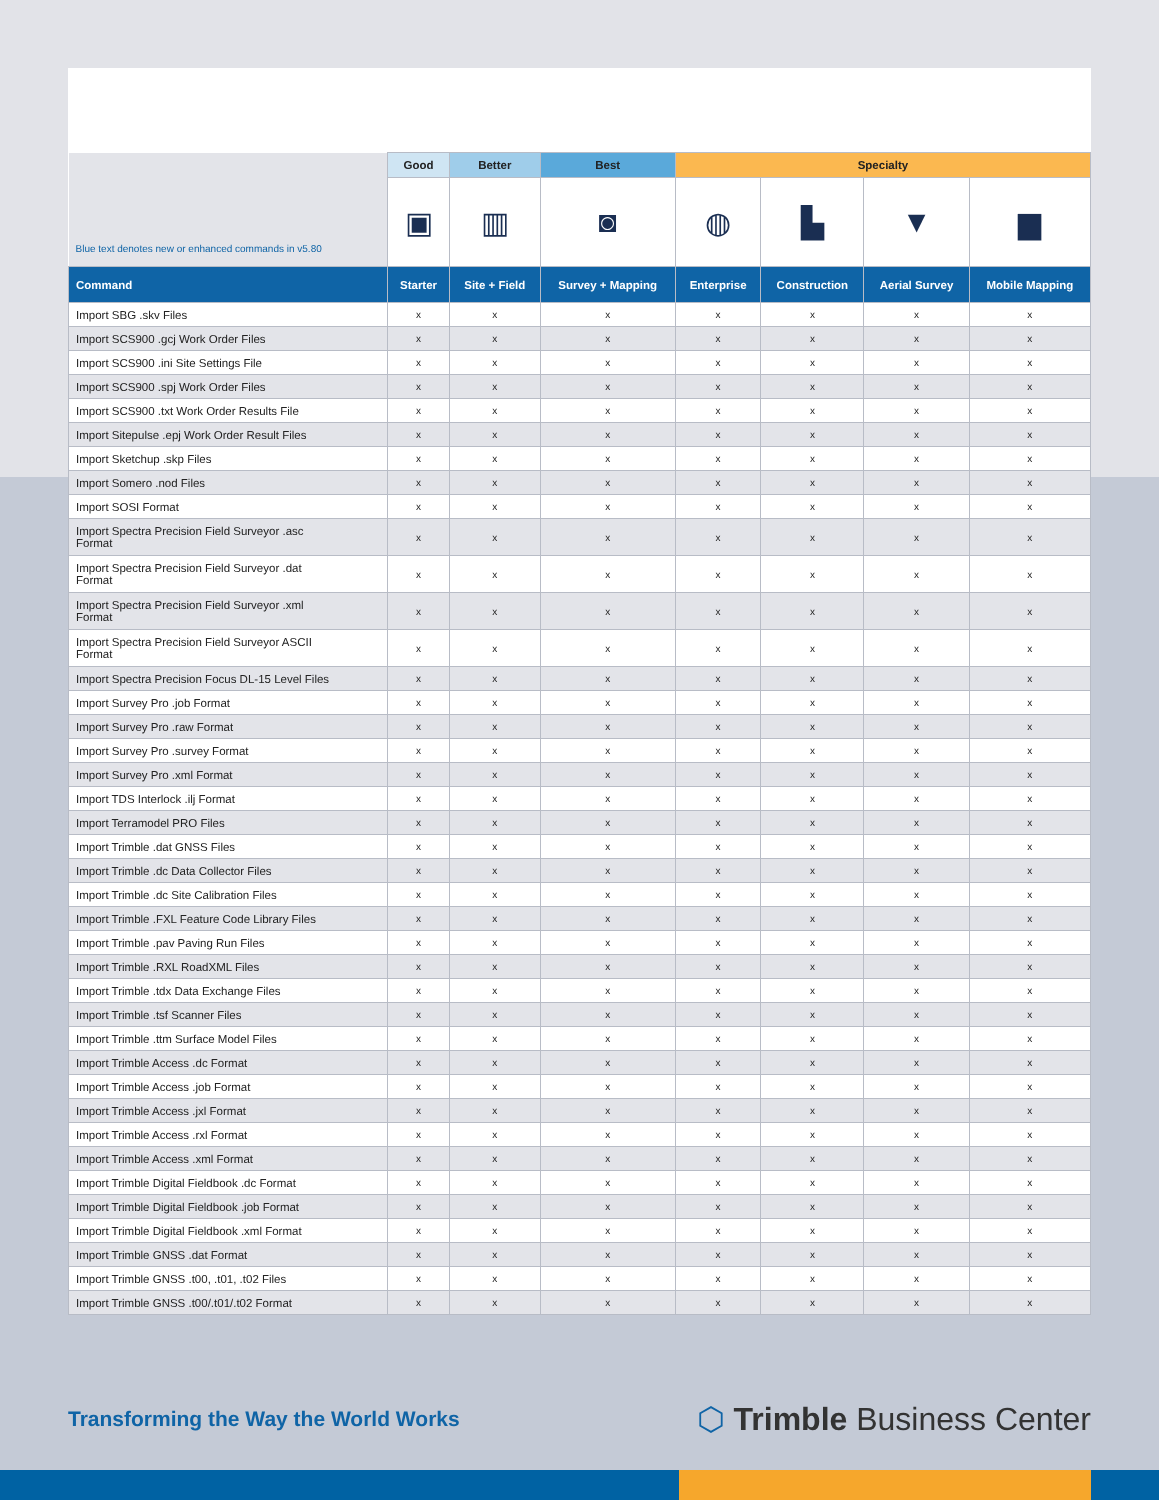| Blue text denotes new or enhanced commands in v5.80 | Good | Better | Best | Specialty | | | |
| | ▣ | ▥ | ◙ | ◍ | ▙ | ▼ | ▆ |
| Command | Starter | Site + Field | Survey + Mapping | Enterprise | Construction | Aerial Survey | Mobile Mapping |
| Import SBG .skv Files | x | x | x | x | x | x | x |
| Import SCS900 .gcj Work Order Files | x | x | x | x | x | x | x |
| Import SCS900 .ini Site Settings File | x | x | x | x | x | x | x |
| Import SCS900 .spj Work Order Files | x | x | x | x | x | x | x |
| Import SCS900 .txt Work Order Results File | x | x | x | x | x | x | x |
| Import Sitepulse .epj Work Order Result Files | x | x | x | x | x | x | x |
| Import Sketchup .skp Files | x | x | x | x | x | x | x |
| Import Somero .nod Files | x | x | x | x | x | x | x |
| Import SOSI Format | x | x | x | x | x | x | x |
| Import Spectra Precision Field Surveyor .asc Format | x | x | x | x | x | x | x |
| Import Spectra Precision Field Surveyor .dat Format | x | x | x | x | x | x | x |
| Import Spectra Precision Field Surveyor .xml Format | x | x | x | x | x | x | x |
| Import Spectra Precision Field Surveyor ASCII Format | x | x | x | x | x | x | x |
| Import Spectra Precision Focus DL-15 Level Files | x | x | x | x | x | x | x |
| Import Survey Pro .job Format | x | x | x | x | x | x | x |
| Import Survey Pro .raw Format | x | x | x | x | x | x | x |
| Import Survey Pro .survey Format | x | x | x | x | x | x | x |
| Import Survey Pro .xml Format | x | x | x | x | x | x | x |
| Import TDS Interlock .ilj Format | x | x | x | x | x | x | x |
| Import Terramodel PRO Files | x | x | x | x | x | x | x |
| Import Trimble .dat GNSS Files | x | x | x | x | x | x | x |
| Import Trimble .dc Data Collector Files | x | x | x | x | x | x | x |
| Import Trimble .dc Site Calibration Files | x | x | x | x | x | x | x |
| Import Trimble .FXL Feature Code Library Files | x | x | x | x | x | x | x |
| Import Trimble .pav Paving Run Files | x | x | x | x | x | x | x |
| Import Trimble .RXL RoadXML Files | x | x | x | x | x | x | x |
| Import Trimble .tdx Data Exchange Files | x | x | x | x | x | x | x |
| Import Trimble .tsf Scanner Files | x | x | x | x | x | x | x |
| Import Trimble .ttm Surface Model Files | x | x | x | x | x | x | x |
| Import Trimble Access .dc Format | x | x | x | x | x | x | x |
| Import Trimble Access .job Format | x | x | x | x | x | x | x |
| Import Trimble Access .jxl Format | x | x | x | x | x | x | x |
| Import Trimble Access .rxl Format | x | x | x | x | x | x | x |
| Import Trimble Access .xml Format | x | x | x | x | x | x | x |
| Import Trimble Digital Fieldbook .dc Format | x | x | x | x | x | x | x |
| Import Trimble Digital Fieldbook .job Format | x | x | x | x | x | x | x |
| Import Trimble Digital Fieldbook .xml Format | x | x | x | x | x | x | x |
| Import Trimble GNSS .dat Format | x | x | x | x | x | x | x |
| Import Trimble GNSS .t00, .t01, .t02 Files | x | x | x | x | x | x | x |
| Import Trimble GNSS .t00/.t01/.t02 Format | x | x | x | x | x | x | x |
Transforming the Way the World Works
⬡ Trimble Business Center